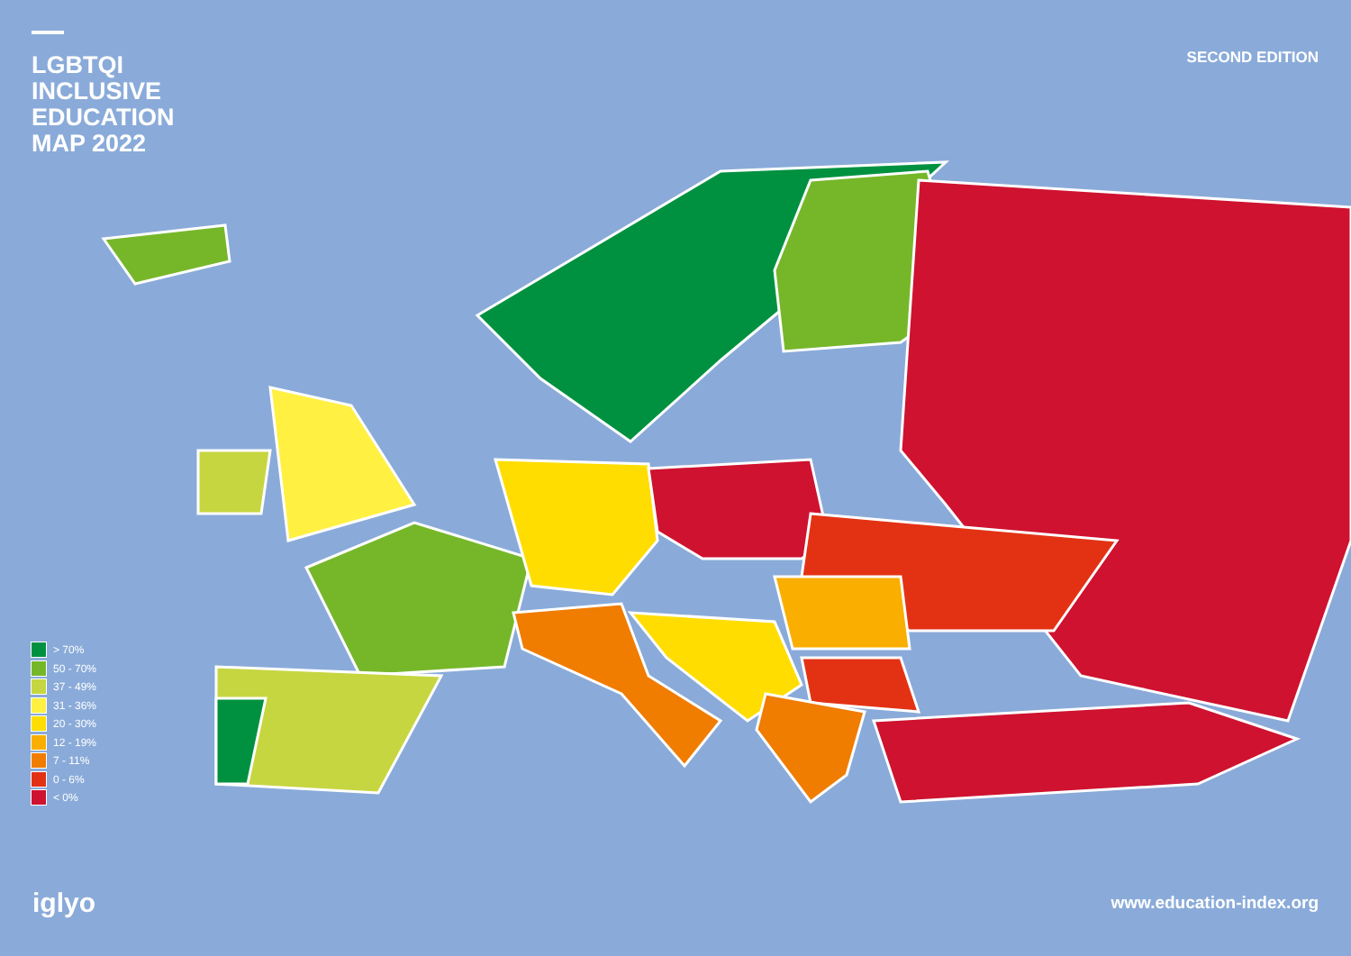LGBTQI
INCLUSIVE
EDUCATION
MAP 2022
SECOND EDITION
> 70%
50 - 70%
37 - 49%
31 - 36%
20 - 30%
12 - 19%
7 - 11%
0 - 6%
< 0%
iglyo
www.education-index.org